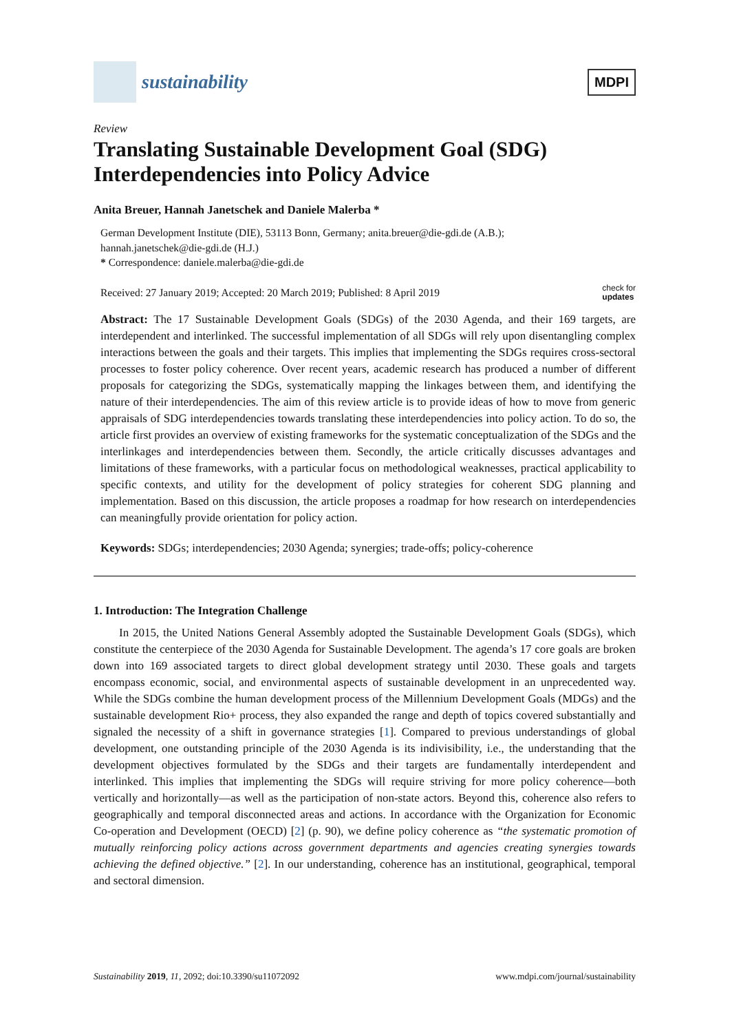sustainability
MDPI
Review
Translating Sustainable Development Goal (SDG) Interdependencies into Policy Advice
Anita Breuer, Hannah Janetschek and Daniele Malerba *
German Development Institute (DIE), 53113 Bonn, Germany; anita.breuer@die-gdi.de (A.B.);
hannah.janetschek@die-gdi.de (H.J.)
* Correspondence: daniele.malerba@die-gdi.de
Received: 27 January 2019; Accepted: 20 March 2019; Published: 8 April 2019 check for
updates
Abstract: The 17 Sustainable Development Goals (SDGs) of the 2030 Agenda, and their 169 targets, are interdependent and interlinked. The successful implementation of all SDGs will rely upon disentangling complex interactions between the goals and their targets. This implies that implementing the SDGs requires cross-sectoral processes to foster policy coherence. Over recent years, academic research has produced a number of different proposals for categorizing the SDGs, systematically mapping the linkages between them, and identifying the nature of their interdependencies. The aim of this review article is to provide ideas of how to move from generic appraisals of SDG interdependencies towards translating these interdependencies into policy action. To do so, the article first provides an overview of existing frameworks for the systematic conceptualization of the SDGs and the interlinkages and interdependencies between them. Secondly, the article critically discusses advantages and limitations of these frameworks, with a particular focus on methodological weaknesses, practical applicability to specific contexts, and utility for the development of policy strategies for coherent SDG planning and implementation. Based on this discussion, the article proposes a roadmap for how research on interdependencies can meaningfully provide orientation for policy action.
Keywords: SDGs; interdependencies; 2030 Agenda; synergies; trade-offs; policy-coherence
1. Introduction: The Integration Challenge
In 2015, the United Nations General Assembly adopted the Sustainable Development Goals (SDGs), which constitute the centerpiece of the 2030 Agenda for Sustainable Development. The agenda’s 17 core goals are broken down into 169 associated targets to direct global development strategy until 2030. These goals and targets encompass economic, social, and environmental aspects of sustainable development in an unprecedented way. While the SDGs combine the human development process of the Millennium Development Goals (MDGs) and the sustainable development Rio+ process, they also expanded the range and depth of topics covered substantially and signaled the necessity of a shift in governance strategies [1]. Compared to previous understandings of global development, one outstanding principle of the 2030 Agenda is its indivisibility, i.e., the understanding that the development objectives formulated by the SDGs and their targets are fundamentally interdependent and interlinked. This implies that implementing the SDGs will require striving for more policy coherence—both vertically and horizontally—as well as the participation of non-state actors. Beyond this, coherence also refers to geographically and temporal disconnected areas and actions. In accordance with the Organization for Economic Co-operation and Development (OECD) [2] (p. 90), we define policy coherence as “the systematic promotion of mutually reinforcing policy actions across government departments and agencies creating synergies towards achieving the defined objective.” [2]. In our understanding, coherence has an institutional, geographical, temporal and sectoral dimension.
Sustainability 2019, 11, 2092; doi:10.3390/su11072092 www.mdpi.com/journal/sustainability